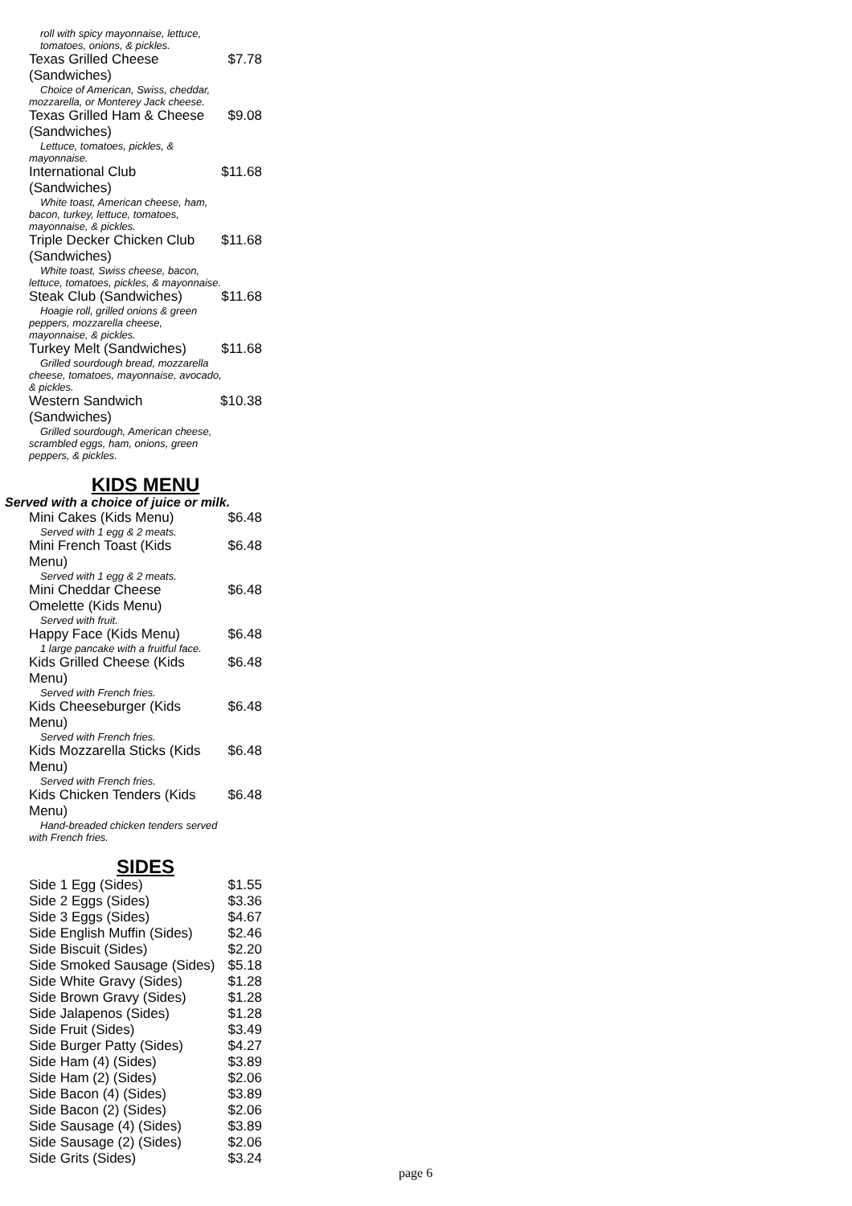roll with spicy mayonnaise, lettuce, tomatoes, onions, & pickles.
Texas Grilled Cheese (Sandwiches) $7.78
Choice of American, Swiss, cheddar, mozzarella, or Monterey Jack cheese.
Texas Grilled Ham & Cheese (Sandwiches) $9.08
Lettuce, tomatoes, pickles, & mayonnaise.
International Club (Sandwiches) $11.68
White toast, American cheese, ham, bacon, turkey, lettuce, tomatoes, mayonnaise, & pickles.
Triple Decker Chicken Club (Sandwiches) $11.68
White toast, Swiss cheese, bacon, lettuce, tomatoes, pickles, & mayonnaise.
Steak Club (Sandwiches) $11.68
Hoagie roll, grilled onions & green peppers, mozzarella cheese, mayonnaise, & pickles.
Turkey Melt (Sandwiches) $11.68
Grilled sourdough bread, mozzarella cheese, tomatoes, mayonnaise, avocado, & pickles.
Western Sandwich (Sandwiches) $10.38
Grilled sourdough, American cheese, scrambled eggs, ham, onions, green peppers, & pickles.
KIDS MENU
Served with a choice of juice or milk.
Mini Cakes (Kids Menu) $6.48
Served with 1 egg & 2 meats.
Mini French Toast (Kids Menu) $6.48
Served with 1 egg & 2 meats.
Mini Cheddar Cheese Omelette (Kids Menu) $6.48
Served with fruit.
Happy Face (Kids Menu) $6.48
1 large pancake with a fruitful face.
Kids Grilled Cheese (Kids Menu) $6.48
Served with French fries.
Kids Cheeseburger (Kids Menu) $6.48
Served with French fries.
Kids Mozzarella Sticks (Kids Menu) $6.48
Served with French fries.
Kids Chicken Tenders (Kids Menu) $6.48
Hand-breaded chicken tenders served with French fries.
SIDES
| Side 1 Egg (Sides) | $1.55 |
| Side 2 Eggs (Sides) | $3.36 |
| Side 3 Eggs (Sides) | $4.67 |
| Side English Muffin (Sides) | $2.46 |
| Side Biscuit (Sides) | $2.20 |
| Side Smoked Sausage (Sides) | $5.18 |
| Side White Gravy (Sides) | $1.28 |
| Side Brown Gravy (Sides) | $1.28 |
| Side Jalapenos (Sides) | $1.28 |
| Side Fruit (Sides) | $3.49 |
| Side Burger Patty (Sides) | $4.27 |
| Side Ham (4) (Sides) | $3.89 |
| Side Ham (2) (Sides) | $2.06 |
| Side Bacon (4) (Sides) | $3.89 |
| Side Bacon (2) (Sides) | $2.06 |
| Side Sausage (4) (Sides) | $3.89 |
| Side Sausage (2) (Sides) | $2.06 |
| Side Grits (Sides) | $3.24 |
page 6